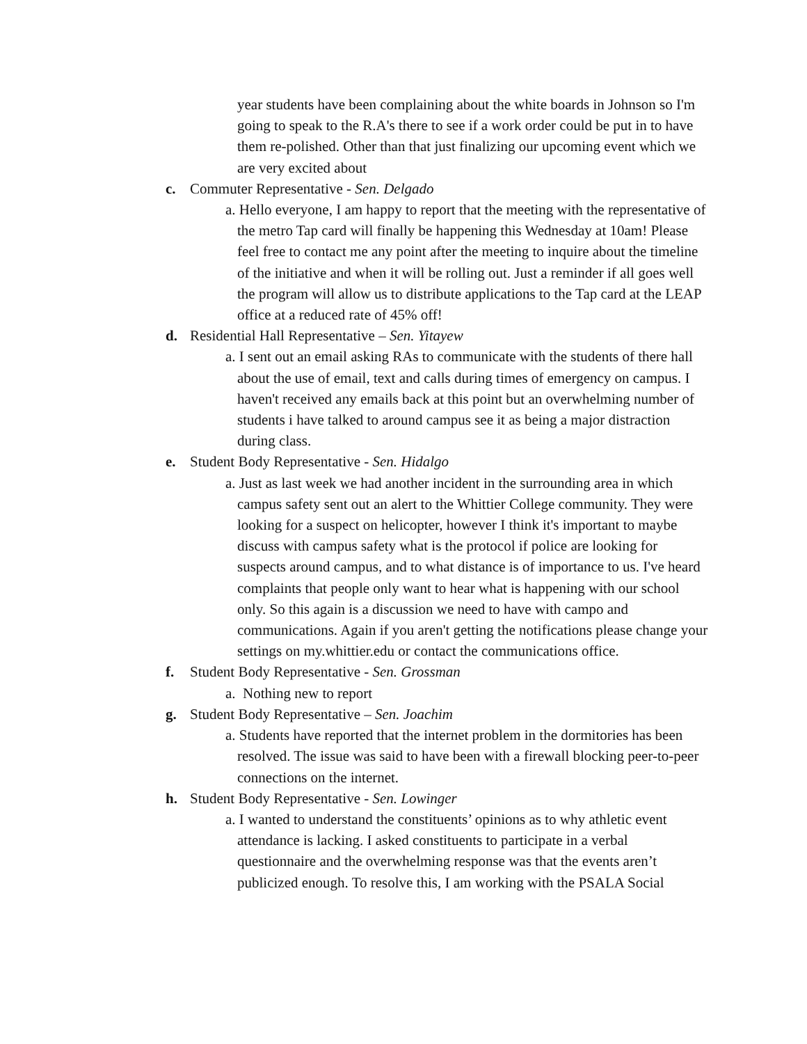year students have been complaining about the white boards in Johnson so I'm going to speak to the R.A's there to see if a work order could be put in to have them re-polished. Other than that just finalizing our upcoming event which we are very excited about
c. Commuter Representative - Sen. Delgado
a. Hello everyone, I am happy to report that the meeting with the representative of the metro Tap card will finally be happening this Wednesday at 10am! Please feel free to contact me any point after the meeting to inquire about the timeline of the initiative and when it will be rolling out. Just a reminder if all goes well the program will allow us to distribute applications to the Tap card at the LEAP office at a reduced rate of 45% off!
d. Residential Hall Representative – Sen. Yitayew
a. I sent out an email asking RAs to communicate with the students of there hall about the use of email, text and calls during times of emergency on campus. I haven't received any emails back at this point but an overwhelming number of students i have talked to around campus see it as being a major distraction during class.
e. Student Body Representative - Sen. Hidalgo
a. Just as last week we had another incident in the surrounding area in which campus safety sent out an alert to the Whittier College community. They were looking for a suspect on helicopter, however I think it's important to maybe discuss with campus safety what is the protocol if police are looking for suspects around campus, and to what distance is of importance to us. I've heard complaints that people only want to hear what is happening with our school only. So this again is a discussion we need to have with campo and communications. Again if you aren't getting the notifications please change your settings on my.whittier.edu or contact the communications office.
f. Student Body Representative - Sen. Grossman
a. Nothing new to report
g. Student Body Representative – Sen. Joachim
a. Students have reported that the internet problem in the dormitories has been resolved. The issue was said to have been with a firewall blocking peer-to-peer connections on the internet.
h. Student Body Representative - Sen. Lowinger
a. I wanted to understand the constituents’ opinions as to why athletic event attendance is lacking. I asked constituents to participate in a verbal questionnaire and the overwhelming response was that the events aren’t publicized enough. To resolve this, I am working with the PSALA Social